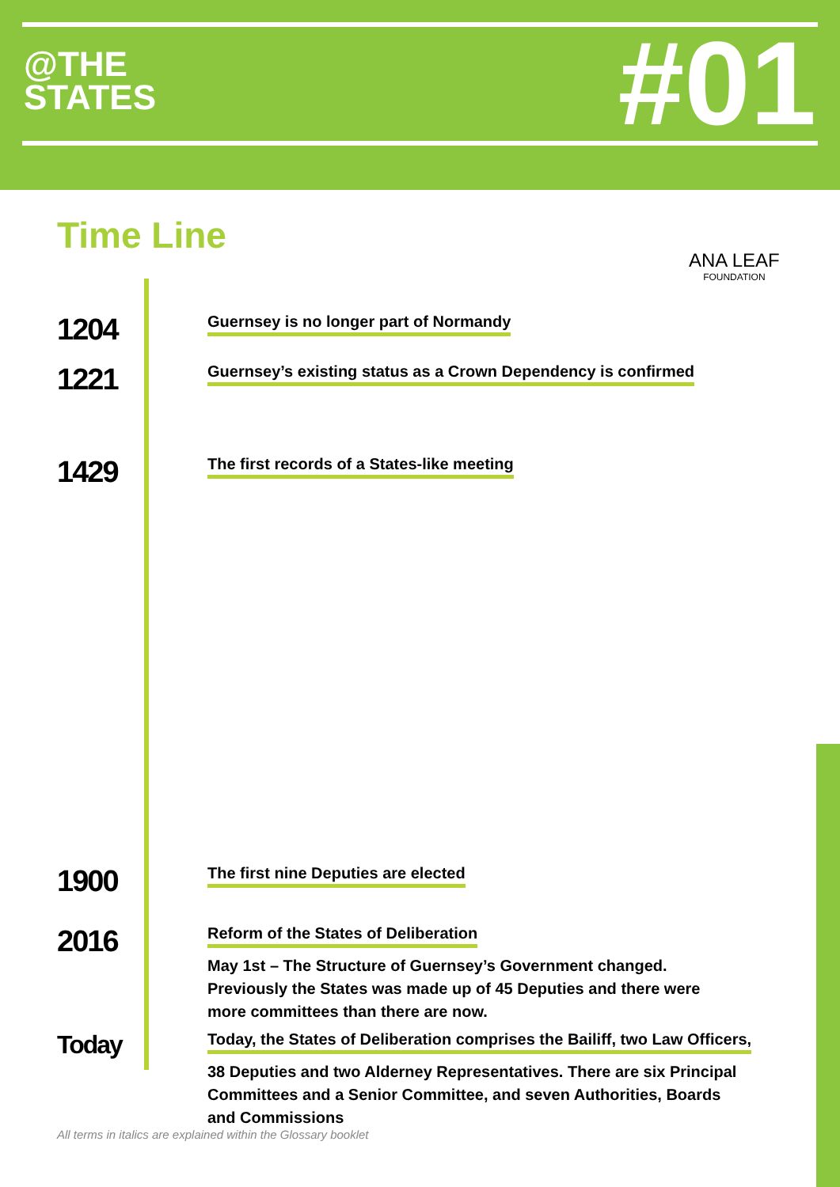@THE
STATES
#01
Time Line
ANA LEAF
FOUNDATION
1204
Guernsey is no longer part of Normandy
1221
Guernsey’s existing status as a Crown Dependency is confirmed
1429
The first records of a States-like meeting
1900
The first nine Deputies are elected
2016
Reform of the States of Deliberation
May 1st – The Structure of Guernsey’s Government changed.
Previously the States was made up of 45 Deputies and there were
more committees than there are now.
Today
Today, the States of Deliberation comprises the Bailiff, two Law Officers,
38 Deputies and two Alderney Representatives. There are six Principal
Committees and a Senior Committee, and seven Authorities, Boards
and Commissions
All terms in italics are explained within the Glossary booklet